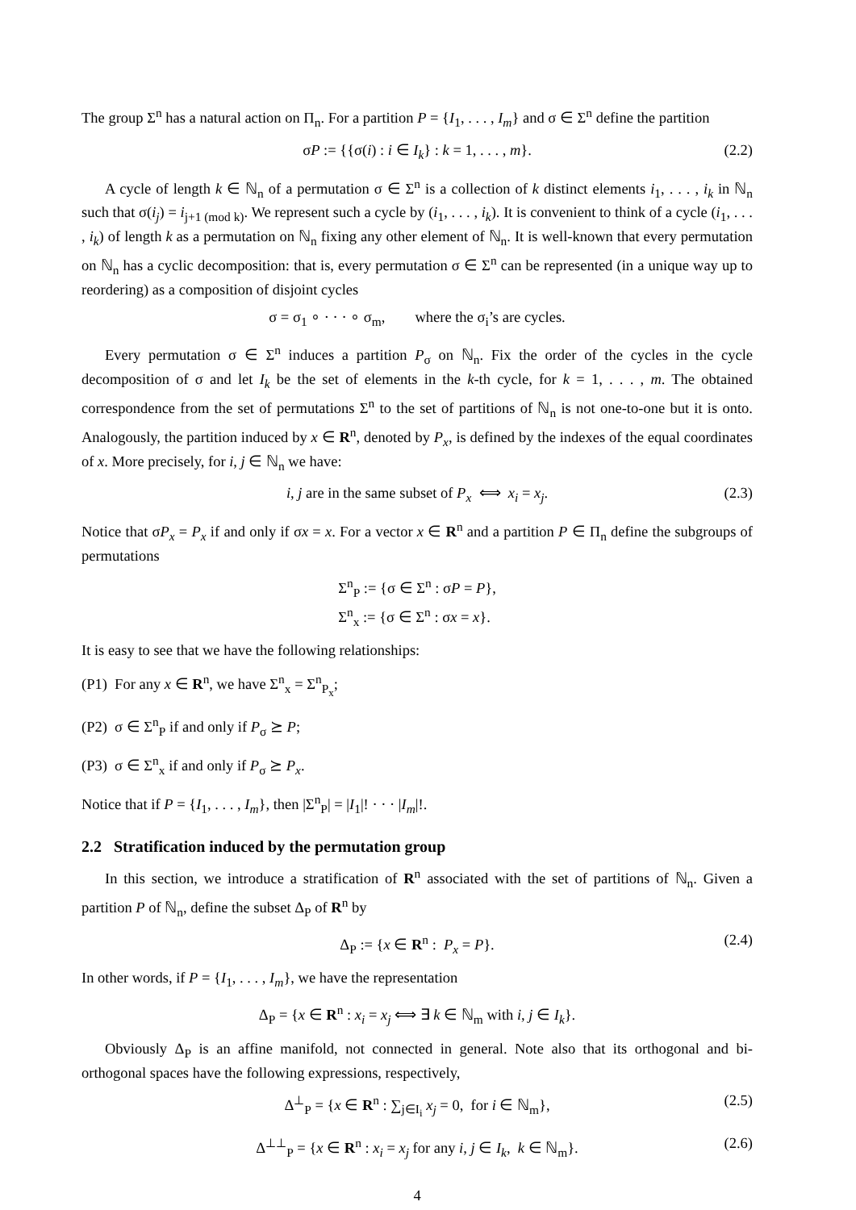The group Σ<sup>n</sup> has a natural action on Π<sub>n</sub>. For a partition P = {I<sub>1</sub>, . . . , I<sub>m</sub>} and σ ∈ Σ<sup>n</sup> define the partition
σP := {{σ(i) : i ∈ I<sub>k</sub>} : k = 1, . . . , m}. (2.2)
A cycle of length k ∈ ℕ<sub>n</sub> of a permutation σ ∈ Σ<sup>n</sup> is a collection of k distinct elements i<sub>1</sub>, . . . , i<sub>k</sub> in ℕ<sub>n</sub> such that σ(i<sub>j</sub>) = i<sub>j+1 (mod k)</sub>. We represent such a cycle by (i<sub>1</sub>, . . . , i<sub>k</sub>). It is convenient to think of a cycle (i<sub>1</sub>, . . . , i<sub>k</sub>) of length k as a permutation on ℕ<sub>n</sub> fixing any other element of ℕ<sub>n</sub>. It is well-known that every permutation on ℕ<sub>n</sub> has a cyclic decomposition: that is, every permutation σ ∈ Σ<sup>n</sup> can be represented (in a unique way up to reordering) as a composition of disjoint cycles
σ = σ<sub>1</sub> ∘ · · · ∘ σ<sub>m</sub>, where the σ<sub>i</sub>’s are cycles.
Every permutation σ ∈ Σ<sup>n</sup> induces a partition P<sub>σ</sub> on ℕ<sub>n</sub>. Fix the order of the cycles in the cycle decomposition of σ and let I<sub>k</sub> be the set of elements in the k-th cycle, for k = 1, . . . , m. The obtained correspondence from the set of permutations Σ<sup>n</sup> to the set of partitions of ℕ<sub>n</sub> is not one-to-one but it is onto. Analogously, the partition induced by x ∈ R<sup>n</sup>, denoted by P<sub>x</sub>, is defined by the indexes of the equal coordinates of x. More precisely, for i, j ∈ ℕ<sub>n</sub> we have:
i, j are in the same subset of P<sub>x</sub> ⟺ x<sub>i</sub> = x<sub>j</sub>. (2.3)
Notice that σP<sub>x</sub> = P<sub>x</sub> if and only if σx = x. For a vector x ∈ R<sup>n</sup> and a partition P ∈ Π<sub>n</sub> define the subgroups of permutations
Σ<sup>n</sup><sub>P</sub> := {σ ∈ Σ<sup>n</sup> : σP = P},
Σ<sup>n</sup><sub>x</sub> := {σ ∈ Σ<sup>n</sup> : σx = x}.
It is easy to see that we have the following relationships:
(P1) For any x ∈ R<sup>n</sup>, we have Σ<sup>n</sup><sub>x</sub> = Σ<sup>n</sup><sub>P<sub>x</sub></sub>;
(P2) σ ∈ Σ<sup>n</sup><sub>P</sub> if and only if P<sub>σ</sub> ⪰ P;
(P3) σ ∈ Σ<sup>n</sup><sub>x</sub> if and only if P<sub>σ</sub> ⪰ P<sub>x</sub>.
Notice that if P = {I<sub>1</sub>, . . . , I<sub>m</sub>}, then |Σ<sup>n</sup><sub>P</sub>| = |I<sub>1</sub>|! · · · |I<sub>m</sub>|!.
2.2 Stratification induced by the permutation group
In this section, we introduce a stratification of R<sup>n</sup> associated with the set of partitions of ℕ<sub>n</sub>. Given a partition P of ℕ<sub>n</sub>, define the subset Δ<sub>P</sub> of R<sup>n</sup> by
Δ<sub>P</sub> := {x ∈ R<sup>n</sup> : P<sub>x</sub> = P}. (2.4)
In other words, if P = {I<sub>1</sub>, . . . , I<sub>m</sub>}, we have the representation
Δ<sub>P</sub> = {x ∈ R<sup>n</sup> : x<sub>i</sub> = x<sub>j</sub> ⟺ ∃ k ∈ ℕ<sub>m</sub> with i, j ∈ I<sub>k</sub>}.
Obviously Δ<sub>P</sub> is an affine manifold, not connected in general. Note also that its orthogonal and bi-orthogonal spaces have the following expressions, respectively,
Δ<sup>⊥</sup><sub>P</sub> = {x ∈ R<sup>n</sup> : ∑<sub>j∈I<sub>i</sub></sub> x<sub>j</sub> = 0, for i ∈ ℕ<sub>m</sub>}, (2.5)
Δ<sup>⊥⊥</sup><sub>P</sub> = {x ∈ R<sup>n</sup> : x<sub>i</sub> = x<sub>j</sub> for any i, j ∈ I<sub>k</sub>, k ∈ ℕ<sub>m</sub>}. (2.6)
4